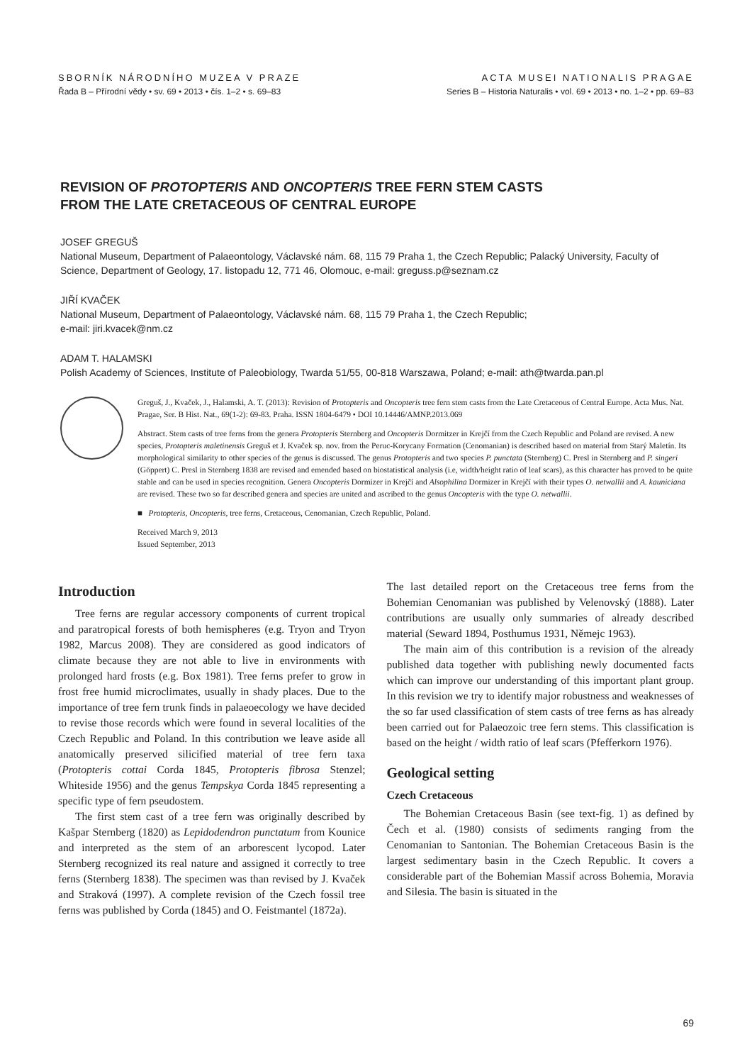SBORNÍK NÁRODNÍHO MUZEA V PRAZE
Řada B – Přírodní vědy • sv. 69 • 2013 • čís. 1–2 • s. 69–83
ACTA MUSEI NATIONALIS PRAGAE
Series B – Historia Naturalis • vol. 69 • 2013 • no. 1–2 • pp. 69–83
REVISION OF PROTOPTERIS AND ONCOPTERIS TREE FERN STEM CASTS
FROM THE LATE CRETACEOUS OF CENTRAL EUROPE
JOSEF GREGUŠ
National Museum, Department of Palaeontology, Václavské nám. 68, 115 79 Praha 1, the Czech Republic; Palacký University, Faculty of Science, Department of Geology, 17. listopadu 12, 771 46, Olomouc, e-mail: greguss.p@seznam.cz
JIŘÍ KVAČEK
National Museum, Department of Palaeontology, Václavské nám. 68, 115 79 Praha 1, the Czech Republic;
e-mail: jiri.kvacek@nm.cz
ADAM T. HALAMSKI
Polish Academy of Sciences, Institute of Paleobiology, Twarda 51/55, 00-818 Warszawa, Poland; e-mail: ath@twarda.pan.pl
Greguš, J., Kvaček, J., Halamski, A. T. (2013): Revision of Protopteris and Oncopteris tree fern stem casts from the Late Cretaceous of Central Europe. Acta Mus. Nat. Pragae, Ser. B Hist. Nat., 69(1-2): 69-83. Praha. ISSN 1804-6479 • DOI 10.14446/AMNP.2013.069
Abstract. Stem casts of tree ferns from the genera Protopteris Sternberg and Oncopteris Dormitzer in Krejčí from the Czech Republic and Poland are revised. A new species, Protopteris maletinensis Greguš et J. Kvaček sp. nov. from the Peruc-Korycany Formation (Cenomanian) is described based on material from Starý Maletín. Its morphological similarity to other species of the genus is discussed. The genus Protopteris and two species P. punctata (Sternberg) C. Presl in Sternberg and P. singeri (Göppert) C. Presl in Sternberg 1838 are revised and emended based on biostatistical analysis (i.e, width/height ratio of leaf scars), as this character has proved to be quite stable and can be used in species recognition. Genera Oncopteris Dormizer in Krejčí and Alsophilina Dormizer in Krejčí with their types O. netwallii and A. kauniciana are revised. These two so far described genera and species are united and ascribed to the genus Oncopteris with the type O. netwallii.
■ Protopteris, Oncopteris, tree ferns, Cretaceous, Cenomanian, Czech Republic, Poland.
Received March 9, 2013
Issued September, 2013
Introduction
Tree ferns are regular accessory components of current tropical and paratropical forests of both hemispheres (e.g. Tryon and Tryon 1982, Marcus 2008). They are considered as good indicators of climate because they are not able to live in environments with prolonged hard frosts (e.g. Box 1981). Tree ferns prefer to grow in frost free humid microclimates, usually in shady places. Due to the importance of tree fern trunk finds in palaeoecology we have decided to revise those records which were found in several localities of the Czech Republic and Poland. In this contribution we leave aside all anatomically preserved silicified material of tree fern taxa (Protopteris cottai Corda 1845, Protopteris fibrosa Stenzel; Whiteside 1956) and the genus Tempskya Corda 1845 representing a specific type of fern pseudostem.
The first stem cast of a tree fern was originally described by Kašpar Sternberg (1820) as Lepidodendron punctatum from Kounice and interpreted as the stem of an arborescent lycopod. Later Sternberg recognized its real nature and assigned it correctly to tree ferns (Sternberg 1838). The specimen was than revised by J. Kvaček and Straková (1997). A complete revision of the Czech fossil tree ferns was published by Corda (1845) and O. Feistmantel (1872a).
The last detailed report on the Cretaceous tree ferns from the Bohemian Cenomanian was published by Velenovský (1888). Later contributions are usually only summaries of already described material (Seward 1894, Posthumus 1931, Němejc 1963).
The main aim of this contribution is a revision of the already published data together with publishing newly documented facts which can improve our understanding of this important plant group. In this revision we try to identify major robustness and weaknesses of the so far used classification of stem casts of tree ferns as has already been carried out for Palaeozoic tree fern stems. This classification is based on the height / width ratio of leaf scars (Pfefferkorn 1976).
Geological setting
Czech Cretaceous
The Bohemian Cretaceous Basin (see text-fig. 1) as defined by Čech et al. (1980) consists of sediments ranging from the Cenomanian to Santonian. The Bohemian Cretaceous Basin is the largest sedimentary basin in the Czech Republic. It covers a considerable part of the Bohemian Massif across Bohemia, Moravia and Silesia. The basin is situated in the
69